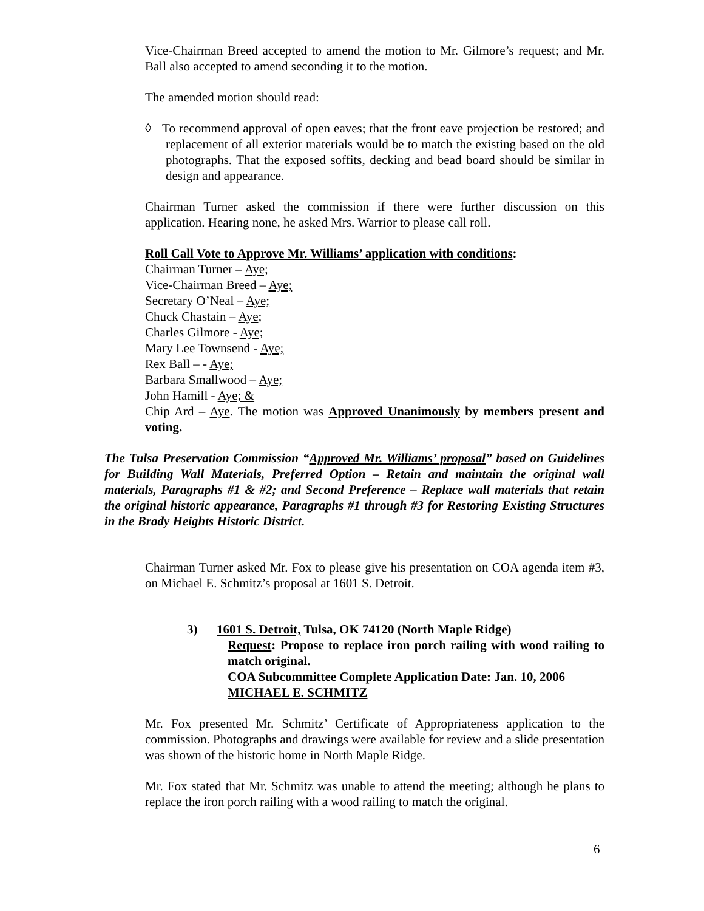Vice-Chairman Breed accepted to amend the motion to Mr. Gilmore’s request; and Mr. Ball also accepted to amend seconding it to the motion.
The amended motion should read:
◊ To recommend approval of open eaves; that the front eave projection be restored; and replacement of all exterior materials would be to match the existing based on the old photographs. That the exposed soffits, decking and bead board should be similar in design and appearance.
Chairman Turner asked the commission if there were further discussion on this application. Hearing none, he asked Mrs. Warrior to please call roll.
Roll Call Vote to Approve Mr. Williams’ application with conditions:
Chairman Turner – Aye;
Vice-Chairman Breed – Aye;
Secretary O’Neal – Aye;
Chuck Chastain – Aye;
Charles Gilmore - Aye;
Mary Lee Townsend - Aye;
Rex Ball – - Aye;
Barbara Smallwood – Aye;
John Hamill - Aye; &
Chip Ard – Aye. The motion was Approved Unanimously by members present and voting.
The Tulsa Preservation Commission “Approved Mr. Williams’ proposal” based on Guidelines for Building Wall Materials, Preferred Option – Retain and maintain the original wall materials, Paragraphs #1 & #2; and Second Preference – Replace wall materials that retain the original historic appearance, Paragraphs #1 through #3 for Restoring Existing Structures in the Brady Heights Historic District.
Chairman Turner asked Mr. Fox to please give his presentation on COA agenda item #3, on Michael E. Schmitz’s proposal at 1601 S. Detroit.
3) 1601 S. Detroit, Tulsa, OK 74120 (North Maple Ridge)
Request: Propose to replace iron porch railing with wood railing to match original.
COA Subcommittee Complete Application Date: Jan. 10, 2006
MICHAEL E. SCHMITZ
Mr. Fox presented Mr. Schmitz’ Certificate of Appropriateness application to the commission. Photographs and drawings were available for review and a slide presentation was shown of the historic home in North Maple Ridge.
Mr. Fox stated that Mr. Schmitz was unable to attend the meeting; although he plans to replace the iron porch railing with a wood railing to match the original.
6